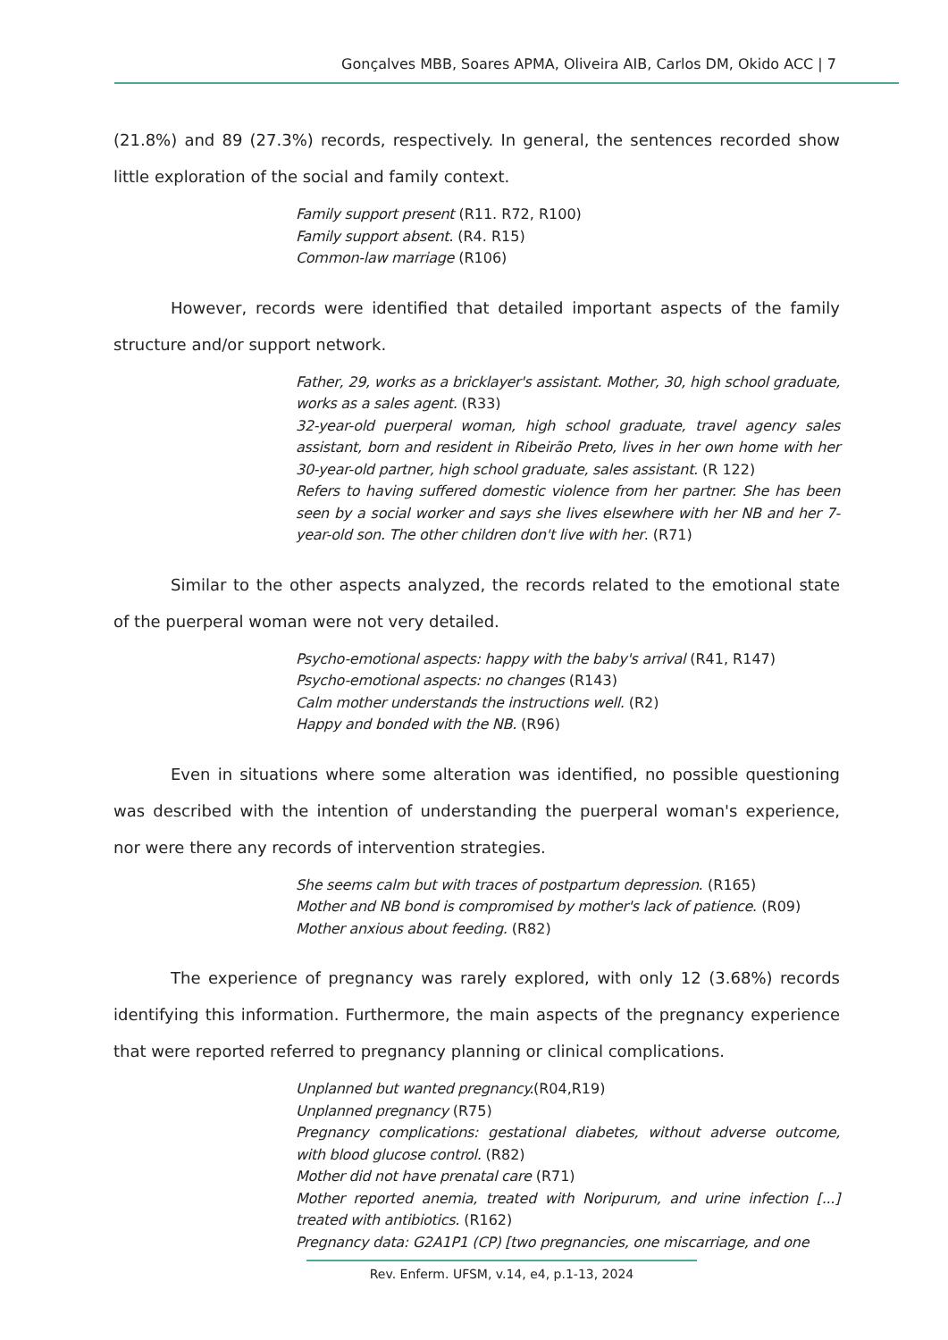Gonçalves MBB, Soares APMA, Oliveira AIB, Carlos DM, Okido ACC | 7
(21.8%) and 89 (27.3%) records, respectively. In general, the sentences recorded show little exploration of the social and family context.
Family support present (R11. R72, R100)
Family support absent. (R4. R15)
Common-law marriage (R106)
However, records were identified that detailed important aspects of the family structure and/or support network.
Father, 29, works as a bricklayer's assistant. Mother, 30, high school graduate, works as a sales agent. (R33)
32-year-old puerperal woman, high school graduate, travel agency sales assistant, born and resident in Ribeirão Preto, lives in her own home with her 30-year-old partner, high school graduate, sales assistant. (R 122)
Refers to having suffered domestic violence from her partner. She has been seen by a social worker and says she lives elsewhere with her NB and her 7-year-old son. The other children don't live with her. (R71)
Similar to the other aspects analyzed, the records related to the emotional state of the puerperal woman were not very detailed.
Psycho-emotional aspects: happy with the baby's arrival (R41, R147)
Psycho-emotional aspects: no changes (R143)
Calm mother understands the instructions well. (R2)
Happy and bonded with the NB. (R96)
Even in situations where some alteration was identified, no possible questioning was described with the intention of understanding the puerperal woman's experience, nor were there any records of intervention strategies.
She seems calm but with traces of postpartum depression. (R165)
Mother and NB bond is compromised by mother's lack of patience. (R09)
Mother anxious about feeding. (R82)
The experience of pregnancy was rarely explored, with only 12 (3.68%) records identifying this information. Furthermore, the main aspects of the pregnancy experience that were reported referred to pregnancy planning or clinical complications.
Unplanned but wanted pregnancy.(R04,R19)
Unplanned pregnancy (R75)
Pregnancy complications: gestational diabetes, without adverse outcome, with blood glucose control. (R82)
Mother did not have prenatal care (R71)
Mother reported anemia, treated with Noripurum, and urine infection [...] treated with antibiotics. (R162)
Pregnancy data: G2A1P1 (CP) [two pregnancies, one miscarriage, and one
Rev. Enferm. UFSM, v.14, e4, p.1-13, 2024